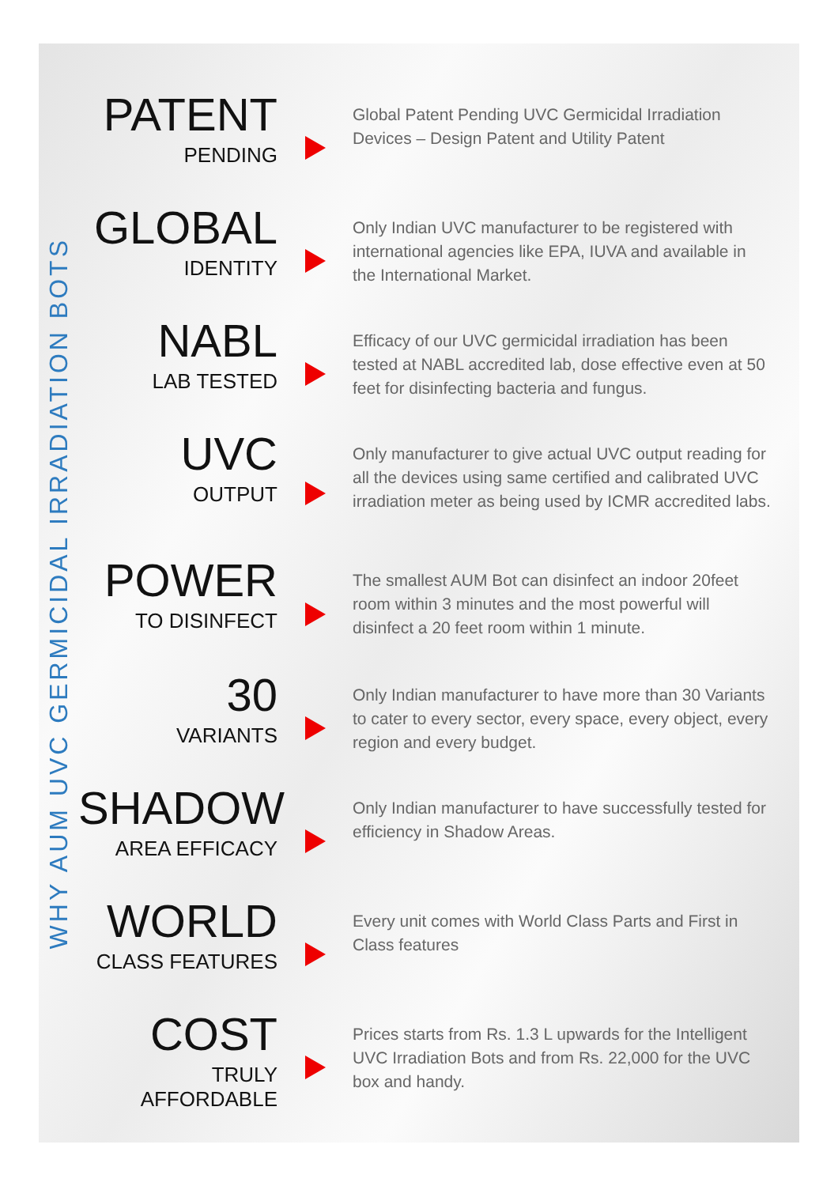WHY AUM UVC GERMICIDAL IRRADIATION BOTS
PATENT
PENDING
Global Patent Pending UVC Germicidal Irradiation Devices – Design Patent and Utility Patent
GLOBAL
IDENTITY
Only Indian UVC manufacturer to be registered with international agencies like EPA, IUVA and available in the International Market.
NABL
LAB TESTED
Efficacy of our UVC germicidal irradiation has been tested at NABL accredited lab, dose effective even at 50 feet for disinfecting bacteria and fungus.
UVC
OUTPUT
Only manufacturer to give actual UVC output reading for all the devices using same certified and calibrated UVC irradiation meter as being used by ICMR accredited labs.
POWER
TO DISINFECT
The smallest AUM Bot can disinfect an indoor 20feet room within 3 minutes and the most powerful will disinfect a 20 feet room within 1 minute.
30
VARIANTS
Only Indian manufacturer to have more than 30 Variants to cater to every sector, every space, every object, every region and every budget.
SHADOW
AREA EFFICACY
Only Indian manufacturer to have successfully tested for efficiency in Shadow Areas.
WORLD
CLASS FEATURES
Every unit comes with World Class Parts and First in Class features
COST
TRULY AFFORDABLE
Prices starts from Rs. 1.3 L upwards for the Intelligent UVC Irradiation Bots and from Rs. 22,000 for the UVC box and handy.